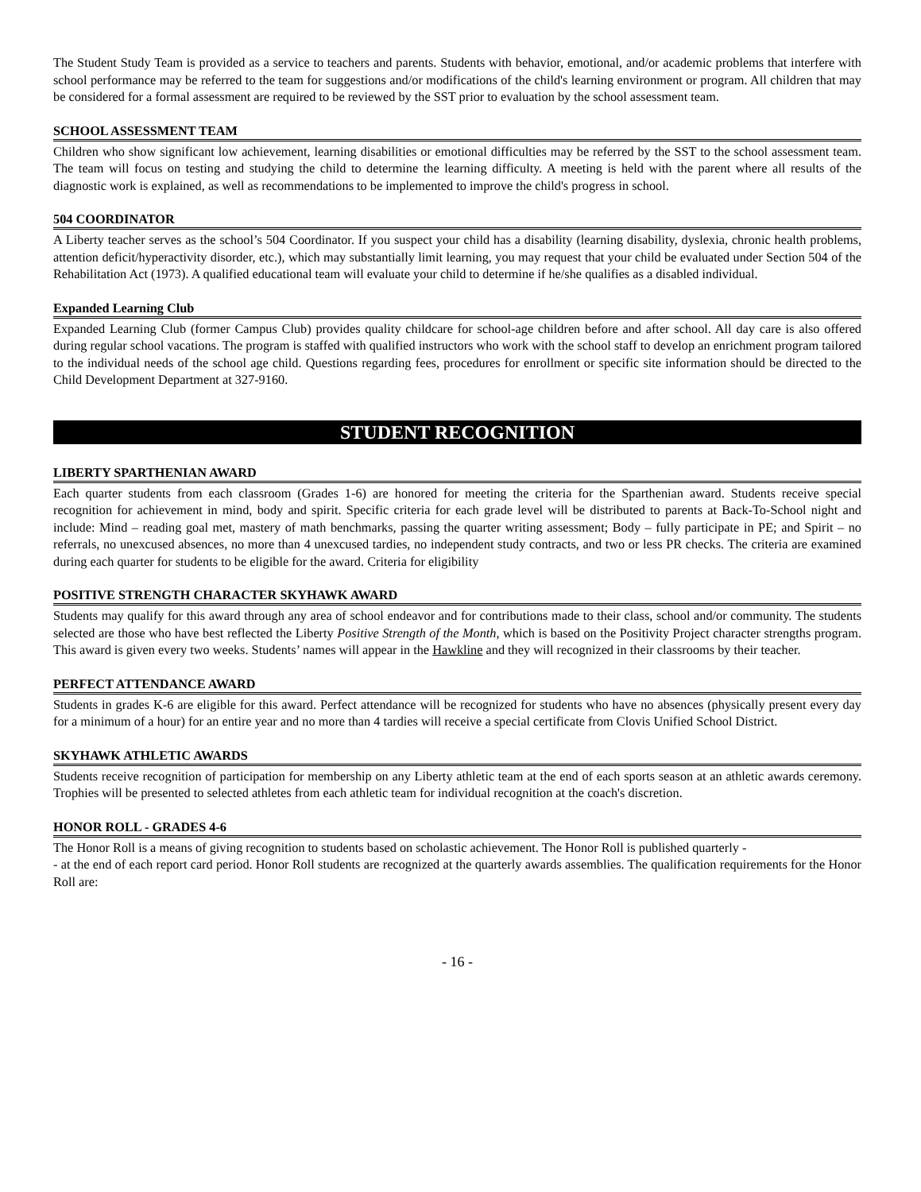The Student Study Team is provided as a service to teachers and parents. Students with behavior, emotional, and/or academic problems that interfere with school performance may be referred to the team for suggestions and/or modifications of the child's learning environment or program. All children that may be considered for a formal assessment are required to be reviewed by the SST prior to evaluation by the school assessment team.
SCHOOL ASSESSMENT TEAM
Children who show significant low achievement, learning disabilities or emotional difficulties may be referred by the SST to the school assessment team. The team will focus on testing and studying the child to determine the learning difficulty. A meeting is held with the parent where all results of the diagnostic work is explained, as well as recommendations to be implemented to improve the child's progress in school.
504 COORDINATOR
A Liberty teacher serves as the school’s 504 Coordinator. If you suspect your child has a disability (learning disability, dyslexia, chronic health problems, attention deficit/hyperactivity disorder, etc.), which may substantially limit learning, you may request that your child be evaluated under Section 504 of the Rehabilitation Act (1973). A qualified educational team will evaluate your child to determine if he/she qualifies as a disabled individual.
Expanded Learning Club
Expanded Learning Club (former Campus Club) provides quality childcare for school-age children before and after school. All day care is also offered during regular school vacations. The program is staffed with qualified instructors who work with the school staff to develop an enrichment program tailored to the individual needs of the school age child. Questions regarding fees, procedures for enrollment or specific site information should be directed to the Child Development Department at 327-9160.
STUDENT RECOGNITION
LIBERTY SPARTHENIAN AWARD
Each quarter students from each classroom (Grades 1-6) are honored for meeting the criteria for the Sparthenian award. Students receive special recognition for achievement in mind, body and spirit. Specific criteria for each grade level will be distributed to parents at Back-To-School night and include: Mind – reading goal met, mastery of math benchmarks, passing the quarter writing assessment; Body – fully participate in PE; and Spirit – no referrals, no unexcused absences, no more than 4 unexcused tardies, no independent study contracts, and two or less PR checks. The criteria are examined during each quarter for students to be eligible for the award. Criteria for eligibility
POSITIVE STRENGTH CHARACTER SKYHAWK AWARD
Students may qualify for this award through any area of school endeavor and for contributions made to their class, school and/or community. The students selected are those who have best reflected the Liberty Positive Strength of the Month, which is based on the Positivity Project character strengths program. This award is given every two weeks. Students’ names will appear in the Hawkline and they will recognized in their classrooms by their teacher.
PERFECT ATTENDANCE AWARD
Students in grades K-6 are eligible for this award. Perfect attendance will be recognized for students who have no absences (physically present every day for a minimum of a hour) for an entire year and no more than 4 tardies will receive a special certificate from Clovis Unified School District.
SKYHAWK ATHLETIC AWARDS
Students receive recognition of participation for membership on any Liberty athletic team at the end of each sports season at an athletic awards ceremony. Trophies will be presented to selected athletes from each athletic team for individual recognition at the coach's discretion.
HONOR ROLL - GRADES 4-6
The Honor Roll is a means of giving recognition to students based on scholastic achievement. The Honor Roll is published quarterly -
- at the end of each report card period. Honor Roll students are recognized at the quarterly awards assemblies. The qualification requirements for the Honor Roll are:
- 16 -